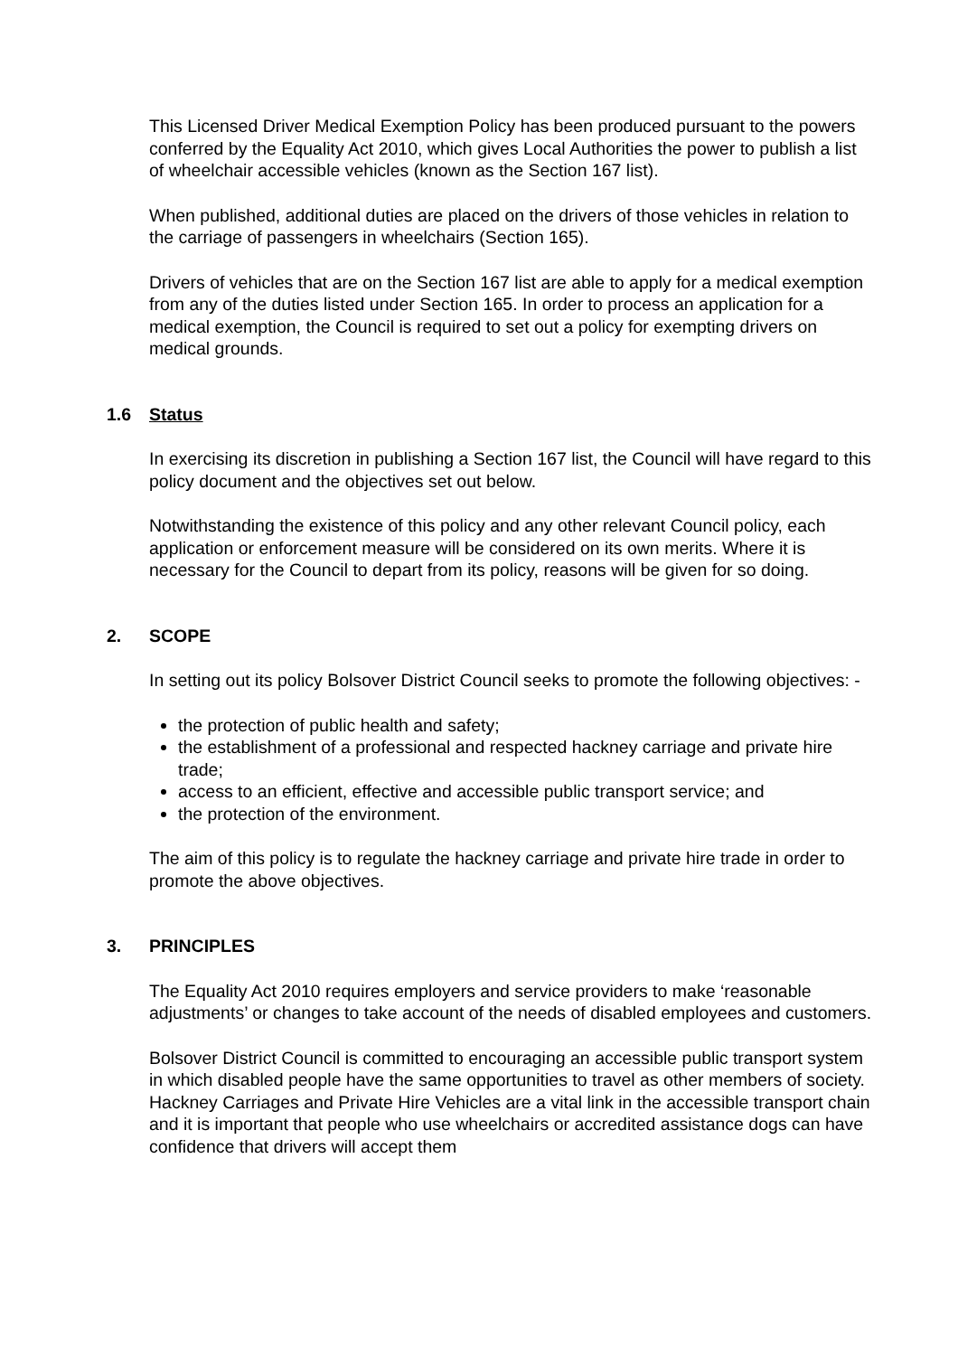This Licensed Driver Medical Exemption Policy has been produced pursuant to the powers conferred by the Equality Act 2010, which gives Local Authorities the power to publish a list of wheelchair accessible vehicles (known as the Section 167 list).
When published, additional duties are placed on the drivers of those vehicles in relation to the carriage of passengers in wheelchairs (Section 165).
Drivers of vehicles that are on the Section 167 list are able to apply for a medical exemption from any of the duties listed under Section 165. In order to process an application for a medical exemption, the Council is required to set out a policy for exempting drivers on medical grounds.
1.6 Status
In exercising its discretion in publishing a Section 167 list, the Council will have regard to this policy document and the objectives set out below.
Notwithstanding the existence of this policy and any other relevant Council policy, each application or enforcement measure will be considered on its own merits. Where it is necessary for the Council to depart from its policy, reasons will be given for so doing.
2. SCOPE
In setting out its policy Bolsover District Council seeks to promote the following objectives: -
the protection of public health and safety;
the establishment of a professional and respected hackney carriage and private hire trade;
access to an efficient, effective and accessible public transport service; and
the protection of the environment.
The aim of this policy is to regulate the hackney carriage and private hire trade in order to promote the above objectives.
3. PRINCIPLES
The Equality Act 2010 requires employers and service providers to make ‘reasonable adjustments’ or changes to take account of the needs of disabled employees and customers.
Bolsover District Council is committed to encouraging an accessible public transport system in which disabled people have the same opportunities to travel as other members of society. Hackney Carriages and Private Hire Vehicles are a vital link in the accessible transport chain and it is important that people who use wheelchairs or accredited assistance dogs can have confidence that drivers will accept them